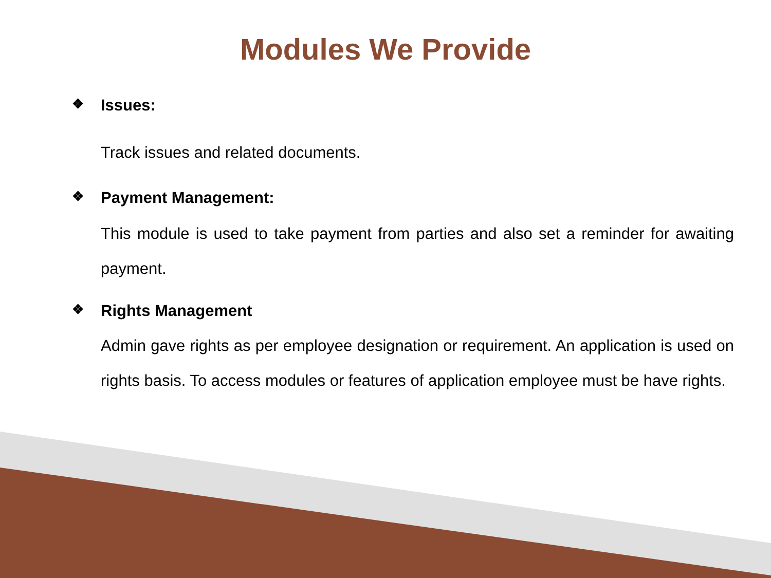Modules We Provide
❖ Issues:
Track issues and related documents.
❖ Payment Management:
This module is used to take payment from parties and also set a reminder for awaiting payment.
❖ Rights Management
Admin gave rights as per employee designation or requirement. An application is used on rights basis. To access modules or features of application employee must be have rights.